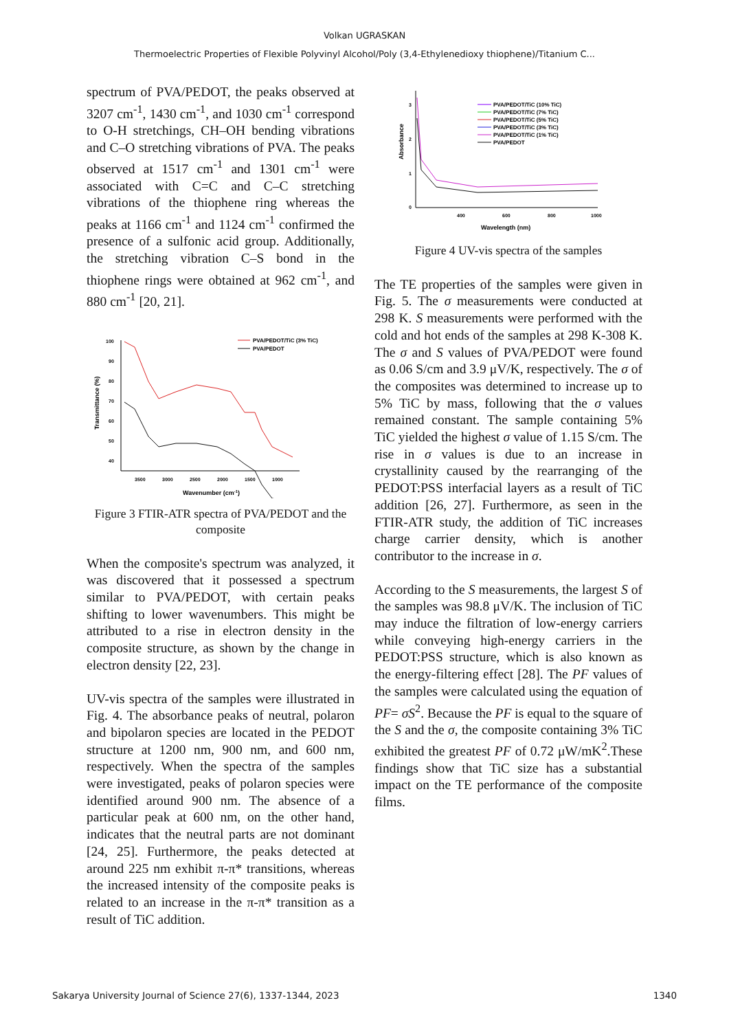Volkan UGRASKAN
Thermoelectric Properties of Flexible Polyvinyl Alcohol/Poly (3,4-Ethylenedioxy thiophene)/Titanium C...
spectrum of PVA/PEDOT, the peaks observed at 3207 cm<sup>-1</sup>, 1430 cm<sup>-1</sup>, and 1030 cm<sup>-1</sup> correspond to O-H stretchings, CH–OH bending vibrations and C–O stretching vibrations of PVA. The peaks observed at 1517 cm<sup>-1</sup> and 1301 cm<sup>-1</sup> were associated with C=C and C–C stretching vibrations of the thiophene ring whereas the peaks at 1166 cm<sup>-1</sup> and 1124 cm<sup>-1</sup> confirmed the presence of a sulfonic acid group. Additionally, the stretching vibration C–S bond in the thiophene rings were obtained at 962 cm<sup>-1</sup>, and 880 cm<sup>-1</sup> [20, 21].
Transmittance (%)
100
90
80
70
60
50
40
3500
3000
2500
2000
1500
1000
Wavenumber (cm-1)
PVA/PEDOT/TiC (3% TiC)
PVA/PEDOT
Figure 3 FTIR-ATR spectra of PVA/PEDOT and the composite
When the composite's spectrum was analyzed, it was discovered that it possessed a spectrum similar to PVA/PEDOT, with certain peaks shifting to lower wavenumbers. This might be attributed to a rise in electron density in the composite structure, as shown by the change in electron density [22, 23].
UV-vis spectra of the samples were illustrated in Fig. 4. The absorbance peaks of neutral, polaron and bipolaron species are located in the PEDOT structure at 1200 nm, 900 nm, and 600 nm, respectively. When the spectra of the samples were investigated, peaks of polaron species were identified around 900 nm. The absence of a particular peak at 600 nm, on the other hand, indicates that the neutral parts are not dominant [24, 25]. Furthermore, the peaks detected at around 225 nm exhibit π-π* transitions, whereas the increased intensity of the composite peaks is related to an increase in the π-π* transition as a result of TiC addition.
Absorbance
3
2
1
0
400
600
800
1000
Wavelength (nm)
PVA/PEDOT/TiC (10% TiC)
PVA/PEDOT/TiC (7% TiC)
PVA/PEDOT/TiC (5% TiC)
PVA/PEDOT/TiC (3% TiC)
PVA/PEDOT/TiC (1% TiC)
PVA/PEDOT
Figure 4 UV-vis spectra of the samples
The TE properties of the samples were given in Fig. 5. The σ measurements were conducted at 298 K. S measurements were performed with the cold and hot ends of the samples at 298 K-308 K. The σ and S values of PVA/PEDOT were found as 0.06 S/cm and 3.9 μV/K, respectively. The σ of the composites was determined to increase up to 5% TiC by mass, following that the σ values remained constant. The sample containing 5% TiC yielded the highest σ value of 1.15 S/cm. The rise in σ values is due to an increase in crystallinity caused by the rearranging of the PEDOT:PSS interfacial layers as a result of TiC addition [26, 27]. Furthermore, as seen in the FTIR-ATR study, the addition of TiC increases charge carrier density, which is another contributor to the increase in σ.
According to the S measurements, the largest S of the samples was 98.8 μV/K. The inclusion of TiC may induce the filtration of low-energy carriers while conveying high-energy carriers in the PEDOT:PSS structure, which is also known as the energy-filtering effect [28]. The PF values of the samples were calculated using the equation of PF= σS<sup>2</sup>. Because the PF is equal to the square of the S and the σ, the composite containing 3% TiC exhibited the greatest PF of 0.72 μW/mK<sup>2</sup>.These findings show that TiC size has a substantial impact on the TE performance of the composite films.
Sakarya University Journal of Science 27(6), 1337-1344, 2023 1340